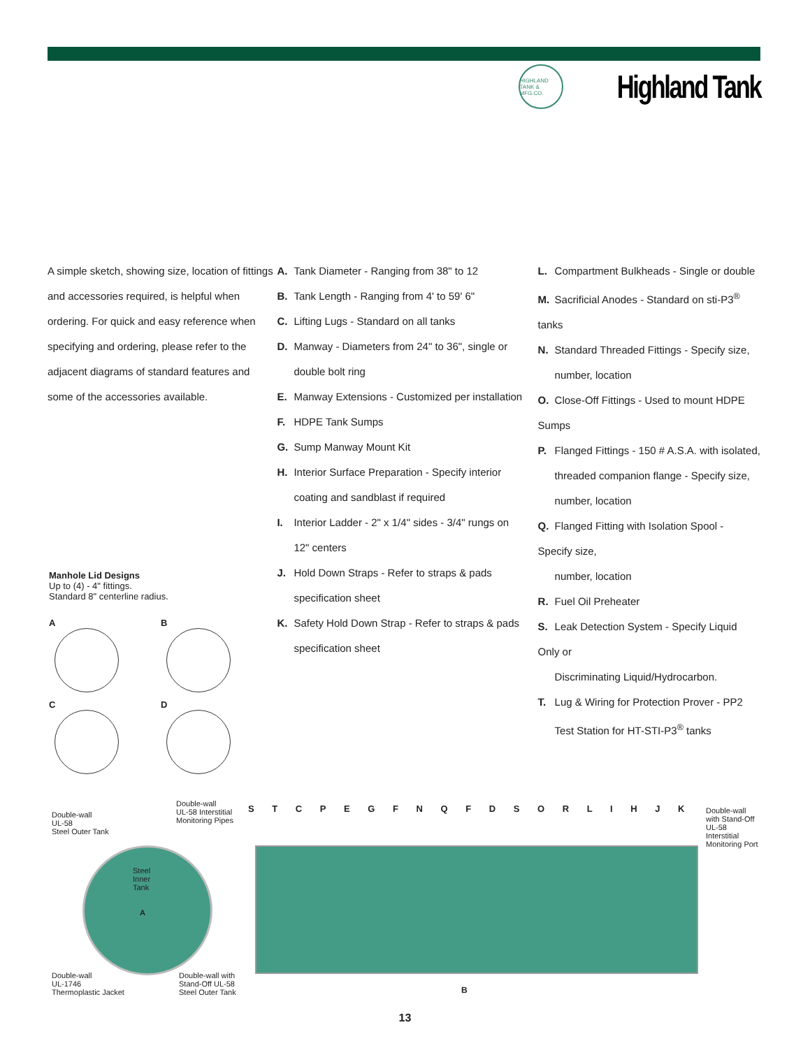HIGHLAND TANK & MFG.CO.
Highland Tank
A simple sketch, showing size, location of fittings and accessories required, is helpful when ordering. For quick and easy reference when specifying and ordering, please refer to the adjacent diagrams of standard features and some of the accessories available.
A. Tank Diameter - Ranging from 38" to 12
B. Tank Length - Ranging from 4' to 59' 6"
C. Lifting Lugs - Standard on all tanks
D. Manway - Diameters from 24" to 36", single or
double bolt ring
E. Manway Extensions - Customized per installation
F. HDPE Tank Sumps
G. Sump Manway Mount Kit
H. Interior Surface Preparation - Specify interior
coating and sandblast if required
I. Interior Ladder - 2" x 1/4" sides - 3/4" rungs on
12" centers
J. Hold Down Straps - Refer to straps & pads
specification sheet
K. Safety Hold Down Strap - Refer to straps & pads
specification sheet
L. Compartment Bulkheads - Single or double
M. Sacrificial Anodes - Standard on sti-P3<sup>®</sup> tanks
N. Standard Threaded Fittings - Specify size,
number, location
O. Close-Off Fittings - Used to mount HDPE Sumps
P. Flanged Fittings - 150 # A.S.A. with isolated,
threaded companion flange - Specify size,
number, location
Q. Flanged Fitting with Isolation Spool - Specify size,
number, location
R. Fuel Oil Preheater
S. Leak Detection System - Specify Liquid Only or
Discriminating Liquid/Hydrocarbon.
T. Lug & Wiring for Protection Prover - PP2
Test Station for HT-STI-P3<sup>®</sup> tanks
Manhole Lid Designs
Up to (4) - 4" fittings.
Standard 8" centerline radius.
A
B
C
D
Double-wall
UL-58
Steel Outer Tank
Double-wall
UL-58 Interstitial
Monitoring Pipes
Steel
Inner
Tank
A
Double-wall
UL-1746
Thermoplastic Jacket
Double-wall with
Stand-Off UL-58
Steel Outer Tank
S T C P E G F N Q F D S O R L I H J K
Double-wall
with Stand-Off
UL-58 Interstitial
Monitoring Port
B
13